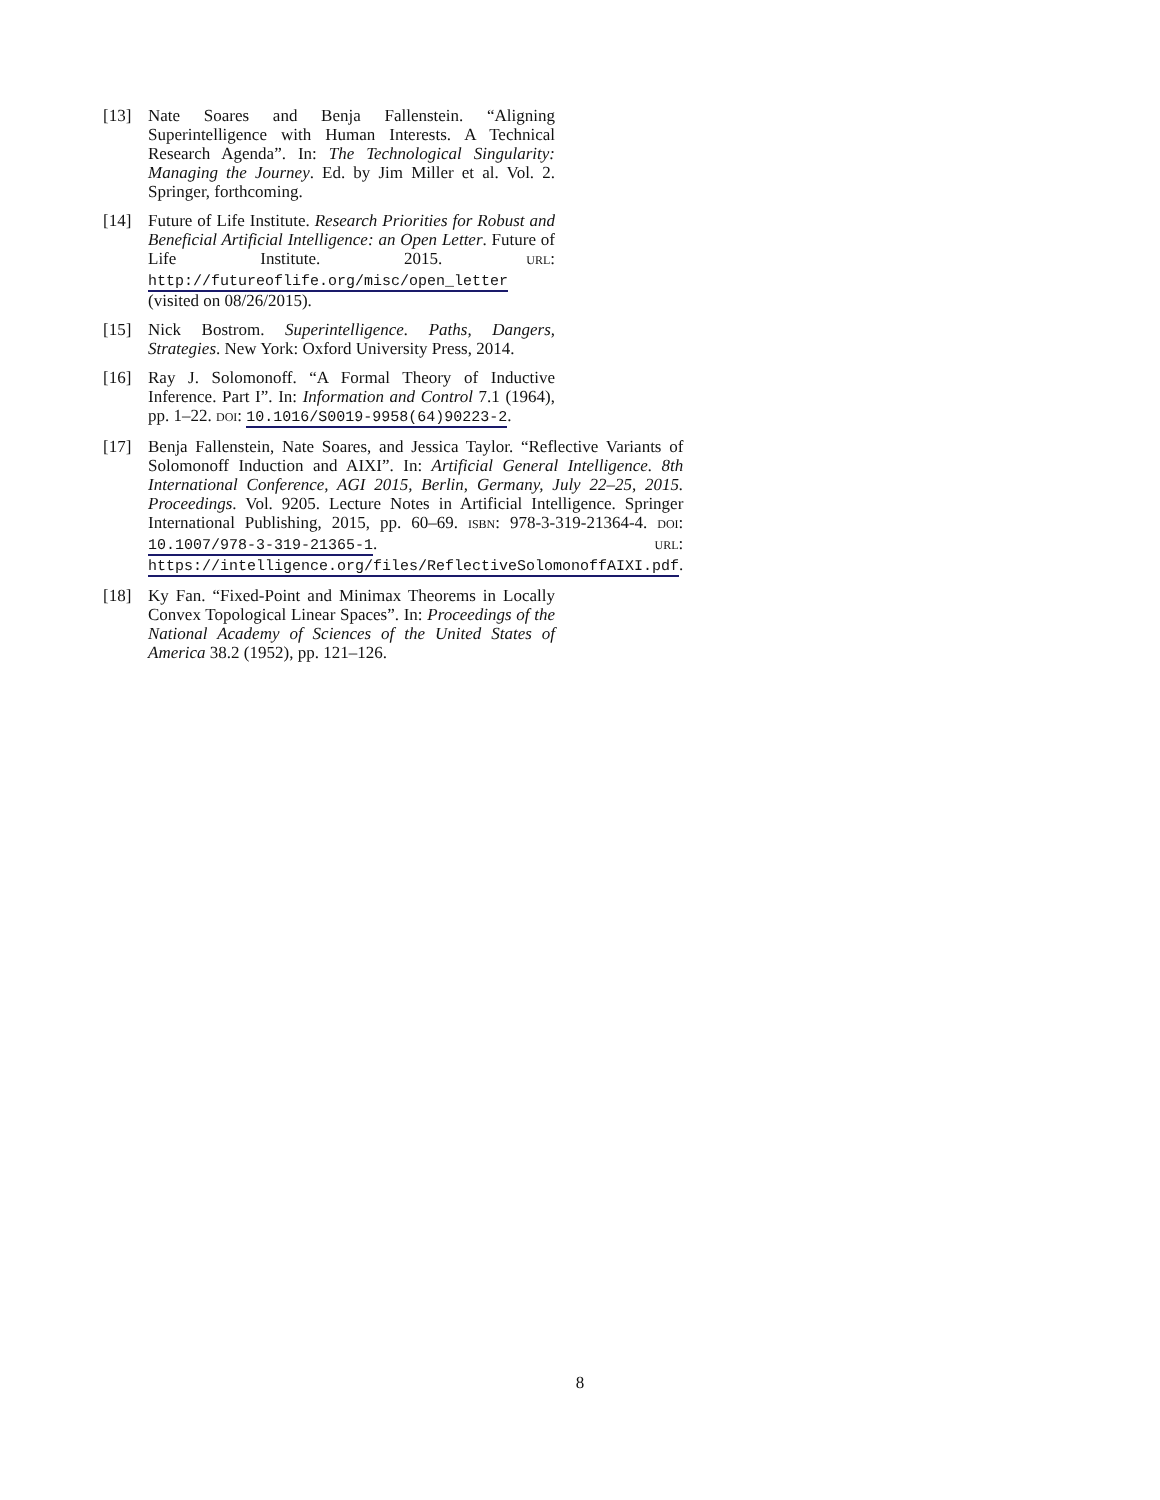[13] Nate Soares and Benja Fallenstein. “Aligning Superintelligence with Human Interests. A Technical Research Agenda”. In: The Technological Singularity: Managing the Journey. Ed. by Jim Miller et al. Vol. 2. Springer, forthcoming.
[14] Future of Life Institute. Research Priorities for Robust and Beneficial Artificial Intelligence: an Open Letter. Future of Life Institute. 2015. URL: http://futureoflife.org/misc/open_letter (visited on 08/26/2015).
[15] Nick Bostrom. Superintelligence. Paths, Dangers, Strategies. New York: Oxford University Press, 2014.
[16] Ray J. Solomonoff. “A Formal Theory of Inductive Inference. Part I”. In: Information and Control 7.1 (1964), pp. 1–22. DOI: 10.1016/S0019-9958(64)90223-2.
[17] Benja Fallenstein, Nate Soares, and Jessica Taylor. “Reflective Variants of Solomonoff Induction and AIXI”. In: Artificial General Intelligence. 8th International Conference, AGI 2015, Berlin, Germany, July 22–25, 2015. Proceedings. Vol. 9205. Lecture Notes in Artificial Intelligence. Springer International Publishing, 2015, pp. 60–69. ISBN: 978-3-319-21364-4. DOI: 10.1007/978-3-319-21365-1. URL: https://intelligence.org/files/ReflectiveSolomonoffAIXI.pdf.
[18] Ky Fan. “Fixed-Point and Minimax Theorems in Locally Convex Topological Linear Spaces”. In: Proceedings of the National Academy of Sciences of the United States of America 38.2 (1952), pp. 121–126.
8